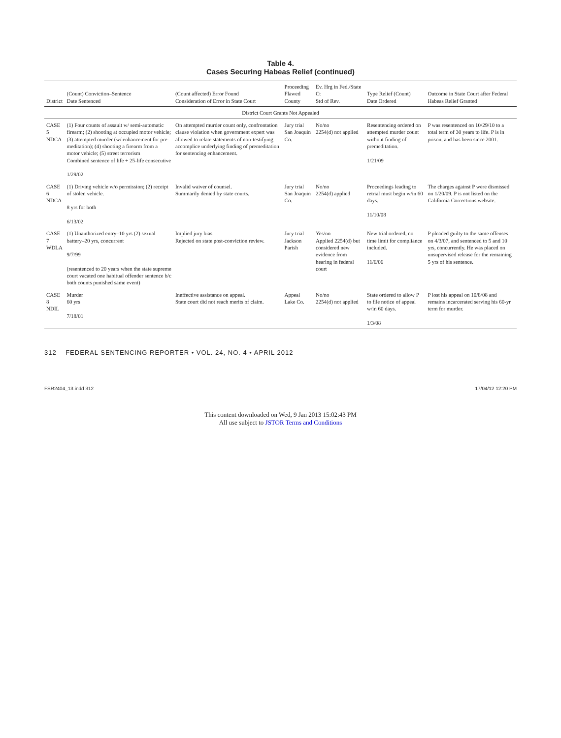Table 4.
Cases Securing Habeas Relief (continued)
| District | (Count) Conviction–Sentence Date Sentenced | (Count affected) Error Found Consideration of Error in State Court | Proceeding Flawed County | Ev. Hrg in Fed./State Ct Std of Rev. | Type Relief (Count) Date Ordered | Outcome in State Court after Federal Habeas Relief Granted |
| --- | --- | --- | --- | --- | --- | --- |
| District Court Grants Not Appealed | | | | | | |
| CASE 5 NDCA | (1) Four counts of assault w/ semi-automatic firearm; (2) shooting at occupied motor vehicle; (3) attempted murder (w/ enhancement for pre-meditation); (4) shooting a firearm from a motor vehicle; (5) street terrorism Combined sentence of life + 25-life consecutive 1/29/02 | On attempted murder count only, confrontation clause violation when government expert was allowed to relate statements of non-testifying accomplice underlying finding of premeditation for sentencing enhancement. | Jury trial San Joaquin Co. | No/no 2254(d) not applied | Resentencing ordered on attempted murder count without finding of premeditation. 1/21/09 | P was resentenced on 10/29/10 to a total term of 30 years to life. P is in prison, and has been since 2001. |
| CASE 6 NDCA | (1) Driving vehicle w/o permission; (2) receipt of stolen vehicle. 8 yrs for both 6/13/02 | Invalid waiver of counsel. Summarily denied by state courts. | Jury trial San Joaquin Co. | No/no 2254(d) applied | Proceedings leading to retrial must begin w/in 60 days. 11/10/08 | The charges against P were dismissed on 1/20/09. P is not listed on the California Corrections website. |
| CASE 7 WDLA | (1) Unauthorized entry–10 yrs (2) sexual battery–20 yrs, concurrent 9/7/99 (resentenced to 20 years when the state supreme court vacated one habitual offender sentence b/c both counts punished same event) | Implied jury bias Rejected on state post-conviction review. | Jury trial Jackson Parish | Yes/no Applied 2254(d) but considered new evidence from hearing in federal court | New trial ordered, no time limit for compliance included. 11/6/06 | P pleaded guilty to the same offenses on 4/3/07, and sentenced to 5 and 10 yrs, concurrently. He was placed on unsupervised release for the remaining 5 yrs of his sentence. |
| CASE 8 NDIL | Murder 60 yrs 7/18/01 | Ineffective assistance on appeal. State court did not reach merits of claim. | Appeal Lake Co. | No/no 2254(d) not applied | State ordered to allow P to file notice of appeal w/in 60 days. 1/3/08 | P lost his appeal on 10/8/08 and remains incarcerated serving his 60-yr term for murder. |
312 FEDERAL SENTENCING REPORTER • VOL. 24, NO. 4 • APRIL 2012
FSR2404_13.indd 312 17/04/12 12:20 PM
This content downloaded on Wed, 9 Jan 2013 15:02:43 PM
All use subject to JSTOR Terms and Conditions